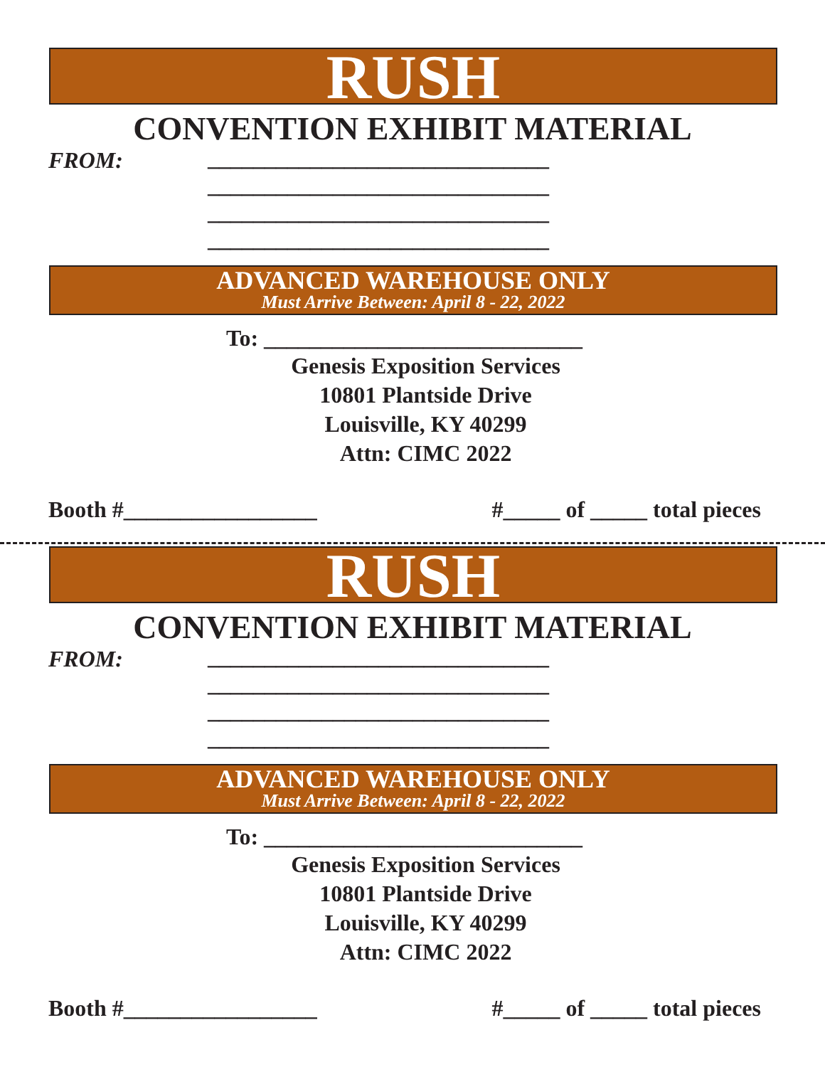RUSH
CONVENTION EXHIBIT MATERIAL
FROM:
______________________________
______________________________
______________________________
______________________________
ADVANCED WAREHOUSE ONLY
Must Arrive Between: April 8 - 22, 2022
To: ____________________________
Genesis Exposition Services
10801 Plantside Drive
Louisville, KY 40299
Attn: CIMC 2022
Booth #_________________ #_____ of _____ total pieces
RUSH
CONVENTION EXHIBIT MATERIAL
FROM:
______________________________
______________________________
______________________________
______________________________
ADVANCED WAREHOUSE ONLY
Must Arrive Between: April 8 - 22, 2022
To: ____________________________
Genesis Exposition Services
10801 Plantside Drive
Louisville, KY 40299
Attn: CIMC 2022
Booth #_________________ #_____ of _____ total pieces